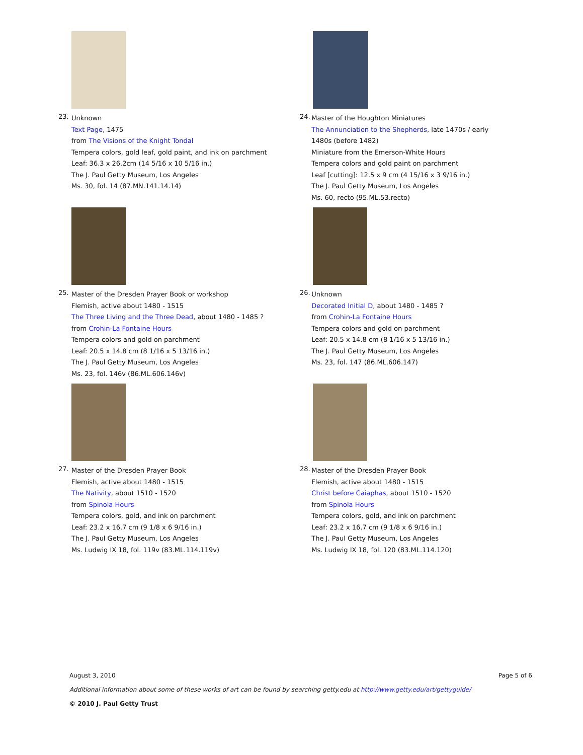23.
Unknown
Text Page, 1475
from The Visions of the Knight Tondal
Tempera colors, gold leaf, gold paint, and ink on parchment
Leaf: 36.3 x 26.2cm (14 5/16 x 10 5/16 in.)
The J. Paul Getty Museum, Los Angeles
Ms. 30, fol. 14 (87.MN.141.14.14)
24.
Master of the Houghton Miniatures
The Annunciation to the Shepherds, late 1470s / early 1480s (before 1482)
Miniature from the Emerson-White Hours
Tempera colors and gold paint on parchment
Leaf [cutting]: 12.5 x 9 cm (4 15/16 x 3 9/16 in.)
The J. Paul Getty Museum, Los Angeles
Ms. 60, recto (95.ML.53.recto)
25.
Master of the Dresden Prayer Book or workshop
Flemish, active about 1480 - 1515
The Three Living and the Three Dead, about 1480 - 1485 ?
from Crohin-La Fontaine Hours
Tempera colors and gold on parchment
Leaf: 20.5 x 14.8 cm (8 1/16 x 5 13/16 in.)
The J. Paul Getty Museum, Los Angeles
Ms. 23, fol. 146v (86.ML.606.146v)
26.
Unknown
Decorated Initial D, about 1480 - 1485 ?
from Crohin-La Fontaine Hours
Tempera colors and gold on parchment
Leaf: 20.5 x 14.8 cm (8 1/16 x 5 13/16 in.)
The J. Paul Getty Museum, Los Angeles
Ms. 23, fol. 147 (86.ML.606.147)
27.
Master of the Dresden Prayer Book
Flemish, active about 1480 - 1515
The Nativity, about 1510 - 1520
from Spinola Hours
Tempera colors, gold, and ink on parchment
Leaf: 23.2 x 16.7 cm (9 1/8 x 6 9/16 in.)
The J. Paul Getty Museum, Los Angeles
Ms. Ludwig IX 18, fol. 119v (83.ML.114.119v)
28.
Master of the Dresden Prayer Book
Flemish, active about 1480 - 1515
Christ before Caiaphas, about 1510 - 1520
from Spinola Hours
Tempera colors, gold, and ink on parchment
Leaf: 23.2 x 16.7 cm (9 1/8 x 6 9/16 in.)
The J. Paul Getty Museum, Los Angeles
Ms. Ludwig IX 18, fol. 120 (83.ML.114.120)
August 3, 2010 Page 5 of 6
Additional information about some of these works of art can be found by searching getty.edu at http://www.getty.edu/art/gettyguide/
© 2010 J. Paul Getty Trust